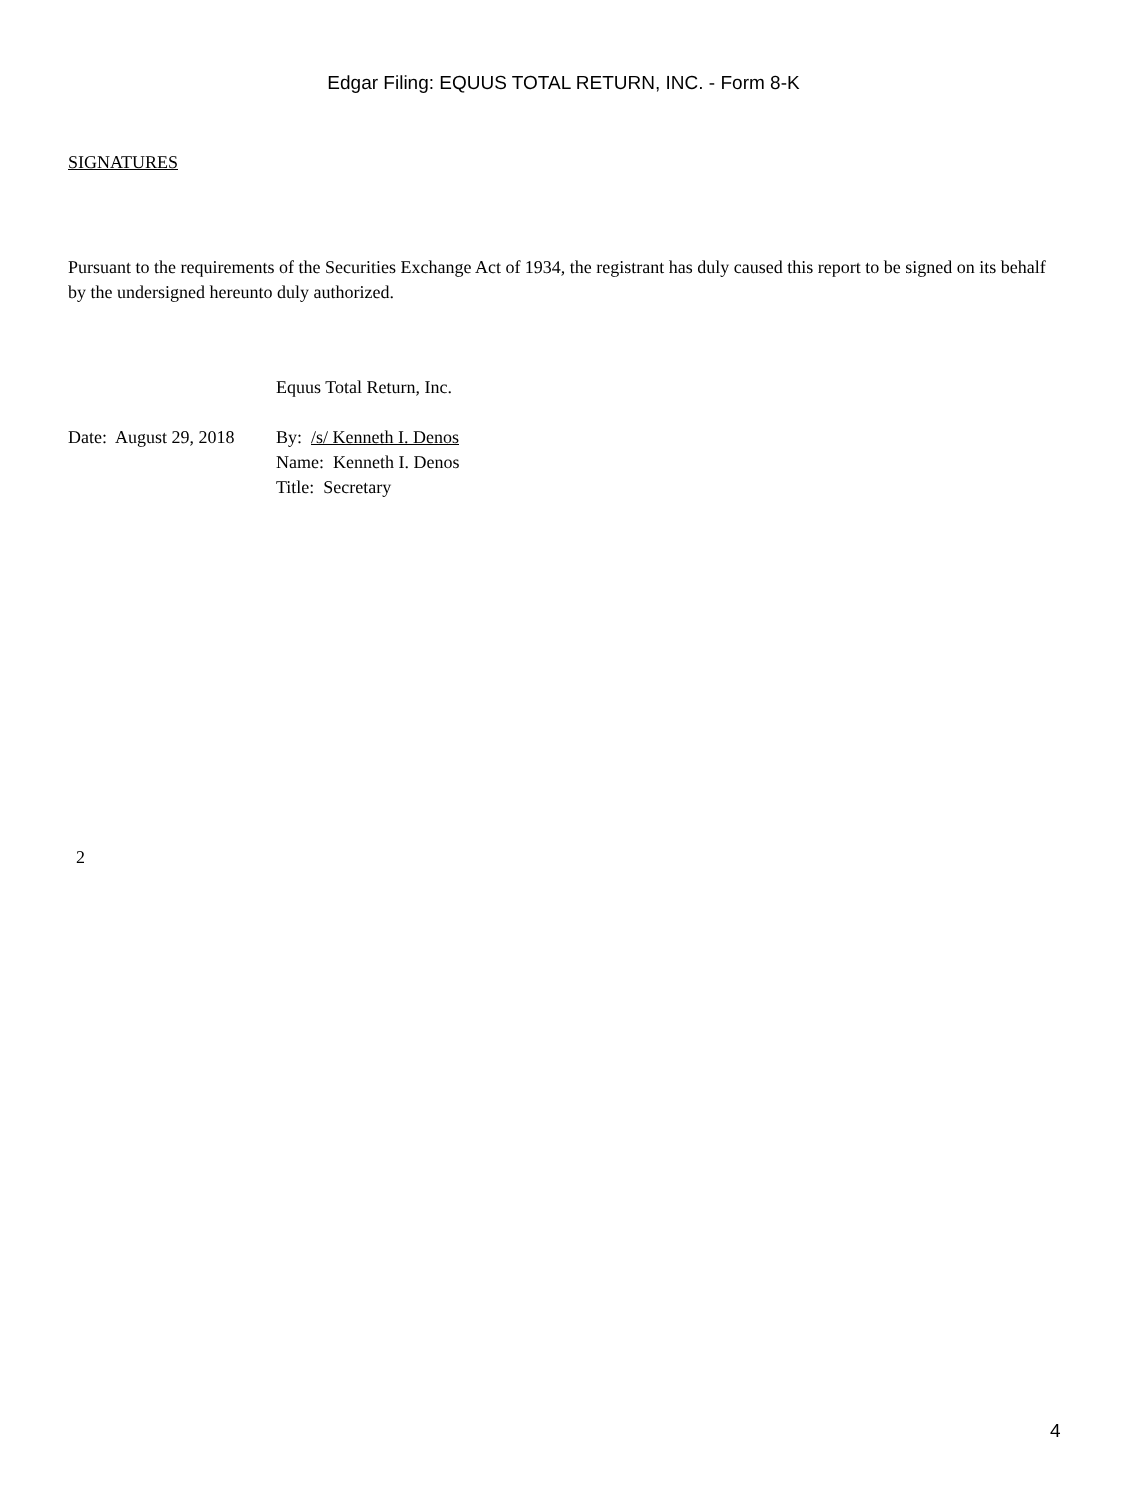Edgar Filing: EQUUS TOTAL RETURN, INC. - Form 8-K
SIGNATURES
Pursuant to the requirements of the Securities Exchange Act of 1934, the registrant has duly caused this report to be signed on its behalf by the undersigned hereunto duly authorized.
Equus Total Return, Inc.
| Date: August 29, 2018 | By: /s/ Kenneth I. Denos |
| | Name: Kenneth I. Denos |
| | Title: Secretary |
2
4